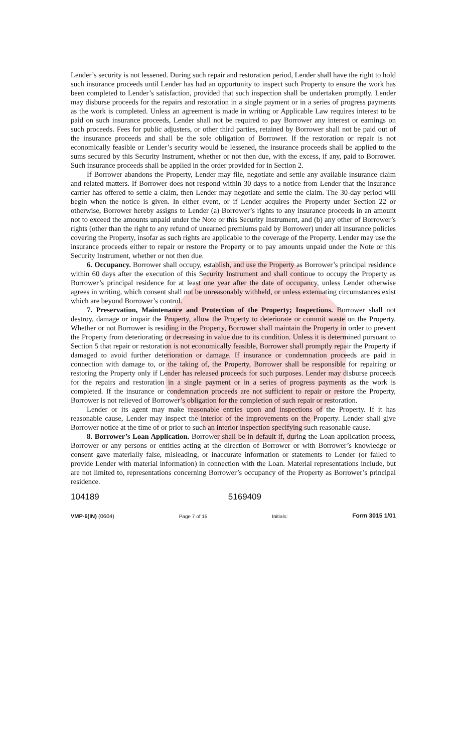Lender’s security is not lessened. During such repair and restoration period, Lender shall have the right to hold such insurance proceeds until Lender has had an opportunity to inspect such Property to ensure the work has been completed to Lender’s satisfaction, provided that such inspection shall be undertaken promptly. Lender may disburse proceeds for the repairs and restoration in a single payment or in a series of progress payments as the work is completed. Unless an agreement is made in writing or Applicable Law requires interest to be paid on such insurance proceeds, Lender shall not be required to pay Borrower any interest or earnings on such proceeds. Fees for public adjusters, or other third parties, retained by Borrower shall not be paid out of the insurance proceeds and shall be the sole obligation of Borrower. If the restoration or repair is not economically feasible or Lender’s security would be lessened, the insurance proceeds shall be applied to the sums secured by this Security Instrument, whether or not then due, with the excess, if any, paid to Borrower. Such insurance proceeds shall be applied in the order provided for in Section 2.
If Borrower abandons the Property, Lender may file, negotiate and settle any available insurance claim and related matters. If Borrower does not respond within 30 days to a notice from Lender that the insurance carrier has offered to settle a claim, then Lender may negotiate and settle the claim. The 30-day period will begin when the notice is given. In either event, or if Lender acquires the Property under Section 22 or otherwise, Borrower hereby assigns to Lender (a) Borrower’s rights to any insurance proceeds in an amount not to exceed the amounts unpaid under the Note or this Security Instrument, and (b) any other of Borrower’s rights (other than the right to any refund of unearned premiums paid by Borrower) under all insurance policies covering the Property, insofar as such rights are applicable to the coverage of the Property. Lender may use the insurance proceeds either to repair or restore the Property or to pay amounts unpaid under the Note or this Security Instrument, whether or not then due.
6. Occupancy. Borrower shall occupy, establish, and use the Property as Borrower’s principal residence within 60 days after the execution of this Security Instrument and shall continue to occupy the Property as Borrower’s principal residence for at least one year after the date of occupancy, unless Lender otherwise agrees in writing, which consent shall not be unreasonably withheld, or unless extenuating circumstances exist which are beyond Borrower’s control.
7. Preservation, Maintenance and Protection of the Property; Inspections. Borrower shall not destroy, damage or impair the Property, allow the Property to deteriorate or commit waste on the Property. Whether or not Borrower is residing in the Property, Borrower shall maintain the Property in order to prevent the Property from deteriorating or decreasing in value due to its condition. Unless it is determined pursuant to Section 5 that repair or restoration is not economically feasible, Borrower shall promptly repair the Property if damaged to avoid further deterioration or damage. If insurance or condemnation proceeds are paid in connection with damage to, or the taking of, the Property, Borrower shall be responsible for repairing or restoring the Property only if Lender has released proceeds for such purposes. Lender may disburse proceeds for the repairs and restoration in a single payment or in a series of progress payments as the work is completed. If the insurance or condemnation proceeds are not sufficient to repair or restore the Property, Borrower is not relieved of Borrower’s obligation for the completion of such repair or restoration.
Lender or its agent may make reasonable entries upon and inspections of the Property. If it has reasonable cause, Lender may inspect the interior of the improvements on the Property. Lender shall give Borrower notice at the time of or prior to such an interior inspection specifying such reasonable cause.
8. Borrower’s Loan Application. Borrower shall be in default if, during the Loan application process, Borrower or any persons or entities acting at the direction of Borrower or with Borrower’s knowledge or consent gave materially false, misleading, or inaccurate information or statements to Lender (or failed to provide Lender with material information) in connection with the Loan. Material representations include, but are not limited to, representations concerning Borrower’s occupancy of the Property as Borrower’s principal residence.
104189 5169409
VMP-6(IN) (0604) Page 7 of 15 Initials: Form 3015 1/01